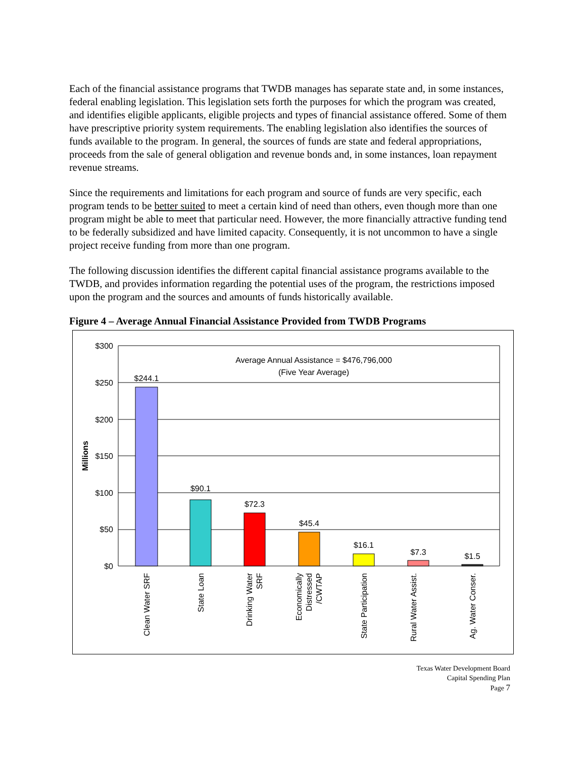Each of the financial assistance programs that TWDB manages has separate state and, in some instances, federal enabling legislation. This legislation sets forth the purposes for which the program was created, and identifies eligible applicants, eligible projects and types of financial assistance offered. Some of them have prescriptive priority system requirements. The enabling legislation also identifies the sources of funds available to the program. In general, the sources of funds are state and federal appropriations, proceeds from the sale of general obligation and revenue bonds and, in some instances, loan repayment revenue streams.
Since the requirements and limitations for each program and source of funds are very specific, each program tends to be better suited to meet a certain kind of need than others, even though more than one program might be able to meet that particular need. However, the more financially attractive funding tend to be federally subsidized and have limited capacity. Consequently, it is not uncommon to have a single project receive funding from more than one program.
The following discussion identifies the different capital financial assistance programs available to the TWDB, and provides information regarding the potential uses of the program, the restrictions imposed upon the program and the sources and amounts of funds historically available.
Figure 4 – Average Annual Financial Assistance Provided from TWDB Programs
$300
$250
$200
$150
$100
$50
$0
Millions
Average Annual Assistance = $476,796,000
(Five Year Average)
$244.1
$90.1
$72.3
$45.4
$16.1
$7.3
$1.5
Clean Water SRF
State Loan
Drinking Water
SRF
Economically
Distressed
/CWTAP
State Participation
Rural Water Assist.
Ag. Water Conser.
Texas Water Development Board
Capital Spending Plan
Page 7